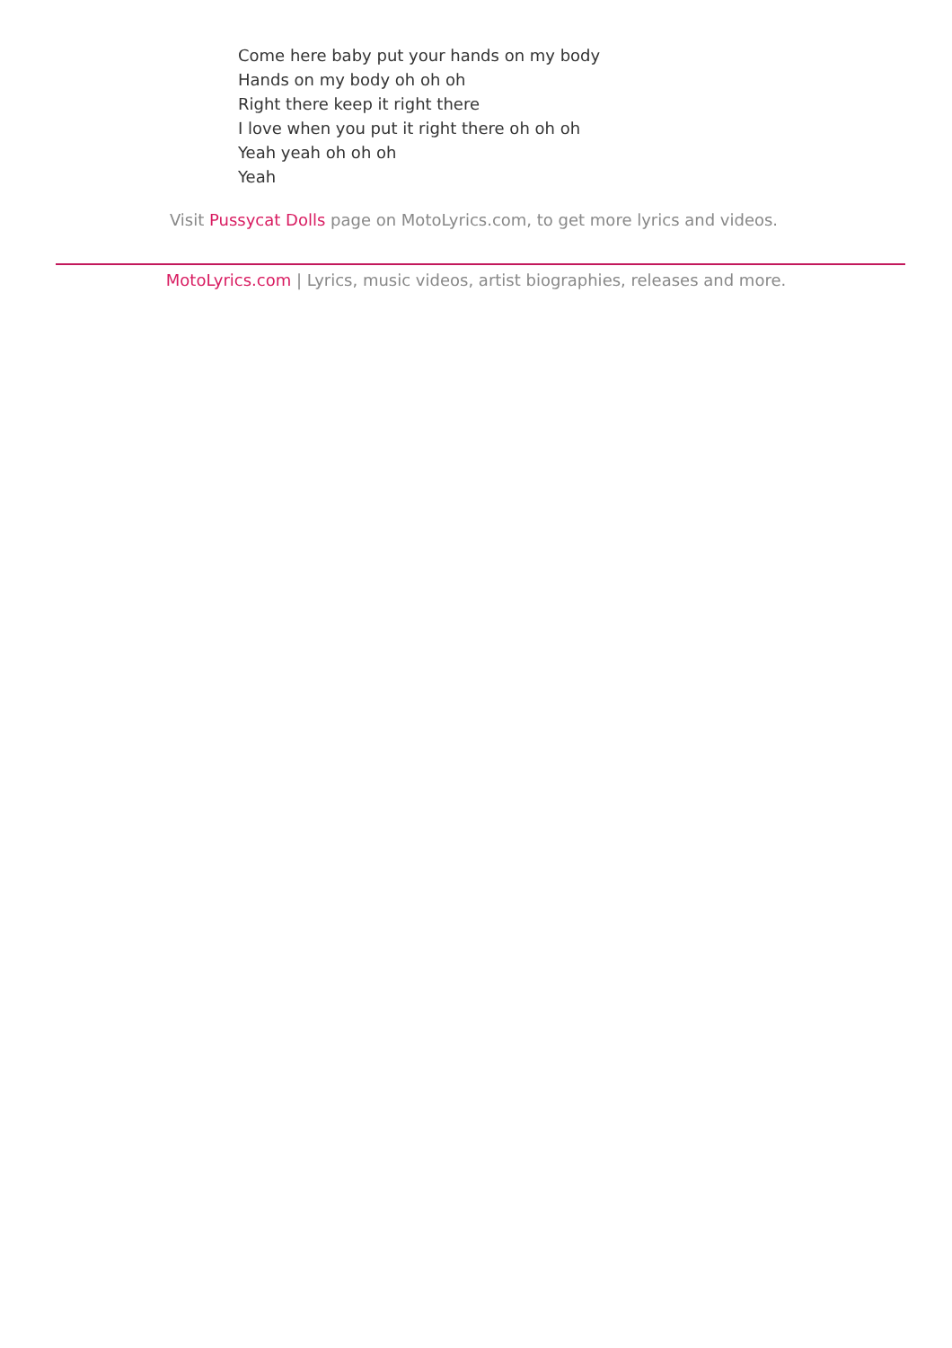Come here baby put your hands on my body
Hands on my body oh oh oh
Right there keep it right there
I love when you put it right there oh oh oh
Yeah yeah oh oh oh
Yeah
Visit Pussycat Dolls page on MotoLyrics.com, to get more lyrics and videos.
MotoLyrics.com | Lyrics, music videos, artist biographies, releases and more.